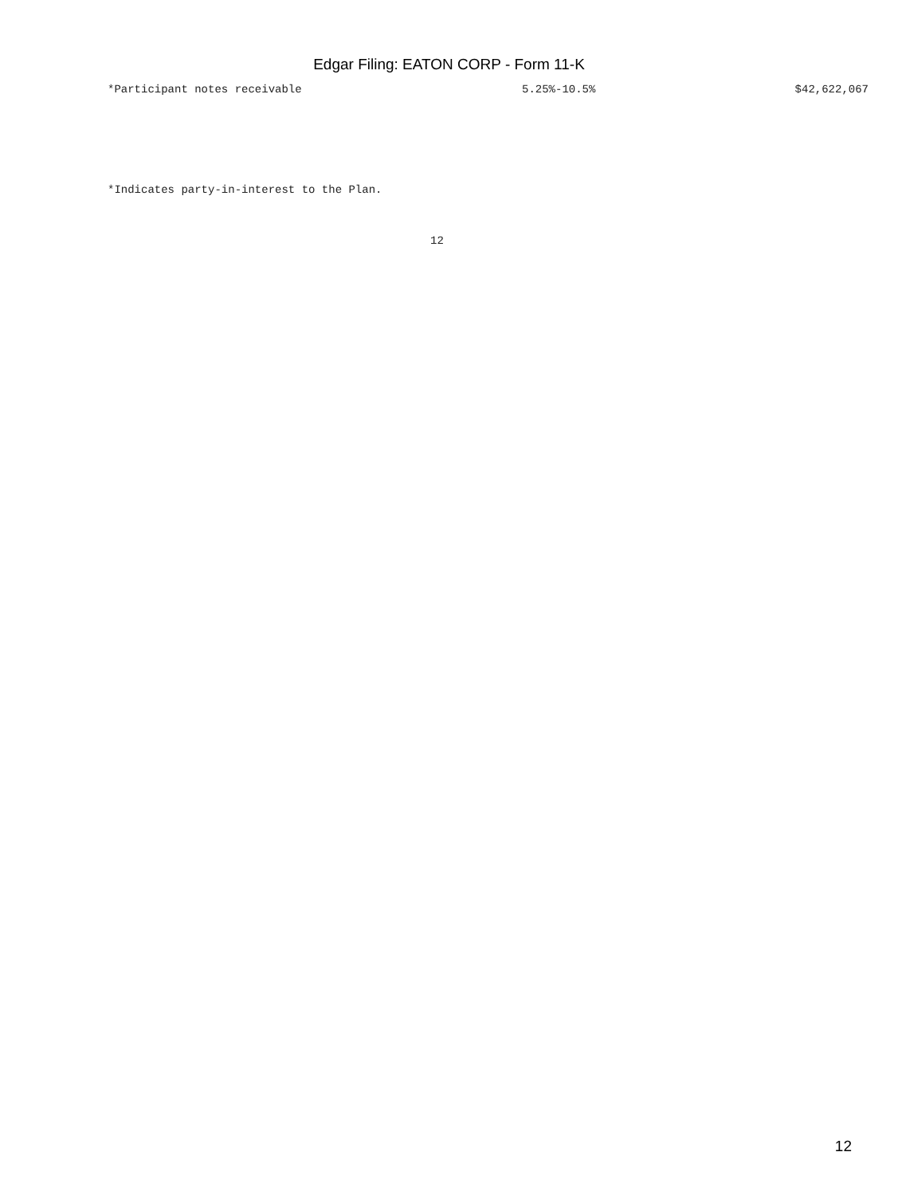Edgar Filing: EATON CORP - Form 11-K
| *Participant notes receivable | 5.25%-10.5% | $42,622,067 |
*Indicates party-in-interest to the Plan.
12
12